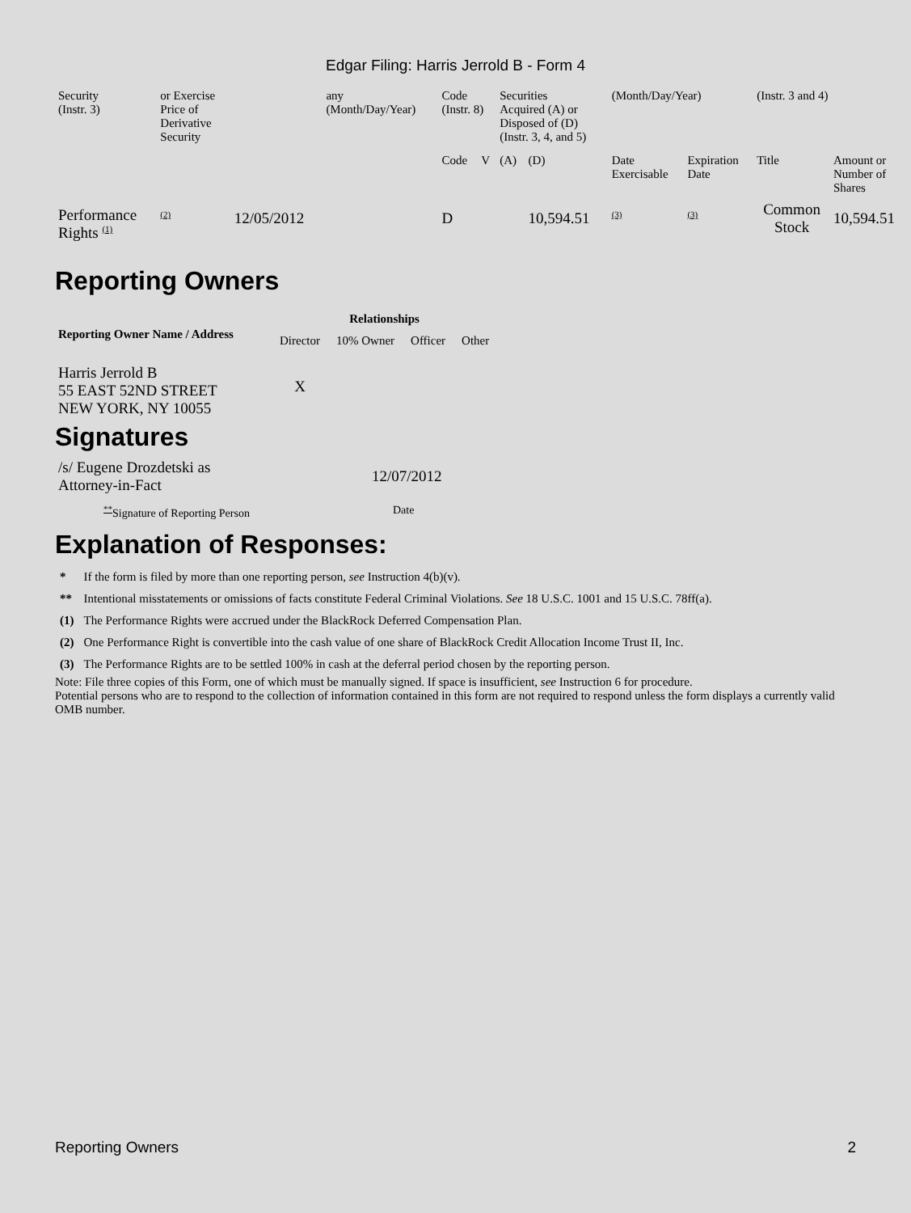Edgar Filing: Harris Jerrold B - Form 4
| Security (Instr. 3) | or Exercise Price of Derivative Security | | any (Month/Day/Year) | Code (Instr. 8) | | Securities Acquired (A) or Disposed of (D) (Instr. 3, 4, and 5) | | (Month/Day/Year) | | (Instr. 3 and 4) | |
| | | | | Code | V | (A) | (D) | Date Exercisable | Expiration Date | Title | Amount or Number of Shares |
| Performance Rights <sup>(1)</sup> | <sup>(2)</sup> | 12/05/2012 | | D | | | 10,594.51 | <sup>(3)</sup> | <sup>(3)</sup> | Common Stock | 10,594.51 |
Reporting Owners
| Reporting Owner Name / Address | Relationships | | | |
| --- | --- | --- | --- | --- |
| | Director | 10% Owner | Officer | Other |
| Harris Jerrold B 55 EAST 52ND STREET NEW YORK, NY 10055 | X | | | |
Signatures
| /s/ Eugene Drozdetski as Attorney-in-Fact | 12/07/2012 |
| <sup>**</sup> Signature of Reporting Person | Date |
Explanation of Responses:
| * | If the form is filed by more than one reporting person, see Instruction 4(b)(v). |
| ** | Intentional misstatements or omissions of facts constitute Federal Criminal Violations. See 18 U.S.C. 1001 and 15 U.S.C. 78ff(a). |
| (1) | The Performance Rights were accrued under the BlackRock Deferred Compensation Plan. |
| (2) | One Performance Right is convertible into the cash value of one share of BlackRock Credit Allocation Income Trust II, Inc. |
| (3) | The Performance Rights are to be settled 100% in cash at the deferral period chosen by the reporting person. |
Note: File three copies of this Form, one of which must be manually signed. If space is insufficient, see Instruction 6 for procedure.
Potential persons who are to respond to the collection of information contained in this form are not required to respond unless the form displays a currently valid OMB number.
Reporting Owners 2